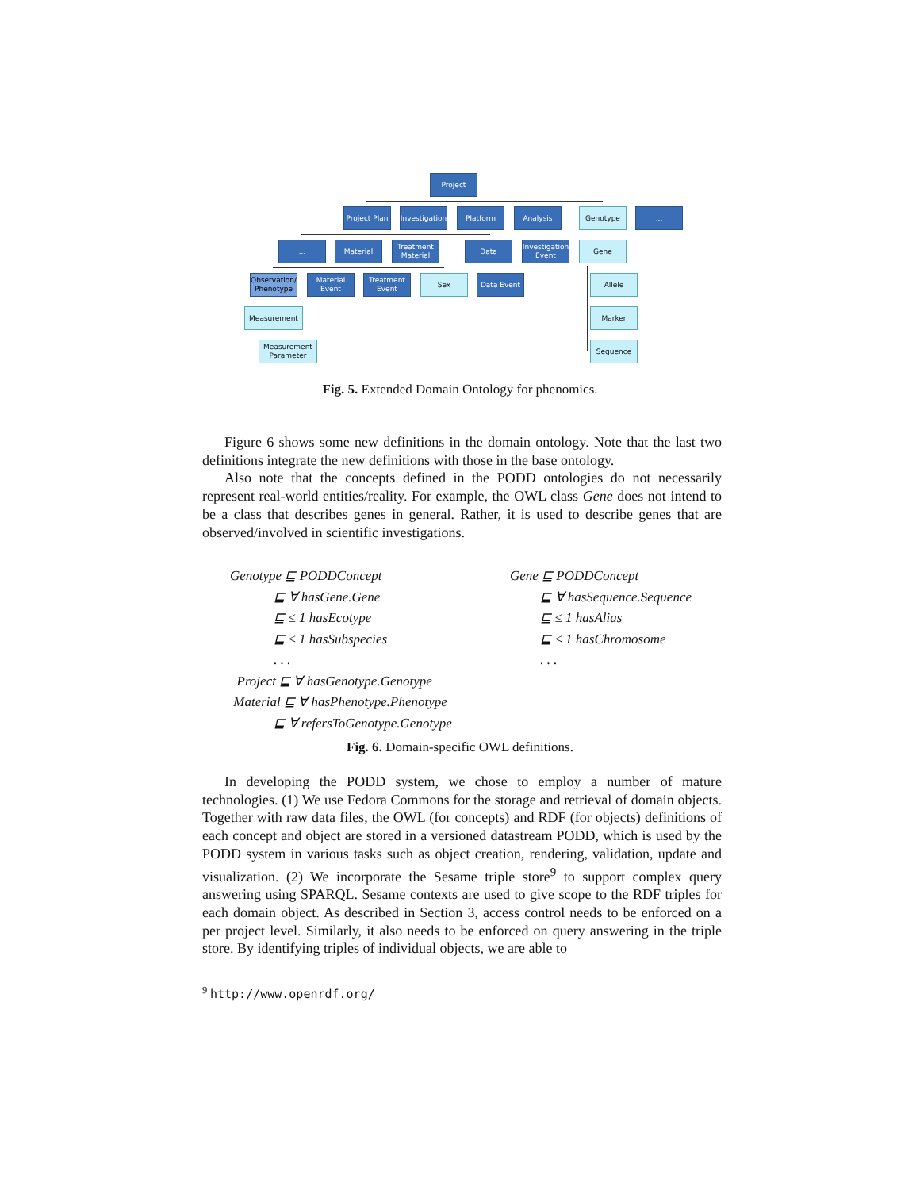Project
Project Plan
Investigation
Platform Analysis Genotype ...
... Material
Treatment Material
Data
Investigation Event
Gene
Observation/ Phenotype
Material Event
Treatment Event
Sex Data Event Allele
Measurement Marker
Measurement Parameter
Sequence
Fig. 5. Extended Domain Ontology for phenomics.
Figure 6 shows some new definitions in the domain ontology. Note that the last two definitions integrate the new definitions with those in the base ontology.
Also note that the concepts defined in the PODD ontologies do not necessarily represent real-world entities/reality. For example, the OWL class Gene does not intend to be a class that describes genes in general. Rather, it is used to describe genes that are observed/involved in scientific investigations.
Genotype ⊑ PODDConcept ⊑ ∀ hasGene.Gene ⊑ ≤ 1 hasEcotype ⊑ ≤ 1 hasSubspecies . . . Project ⊑ ∀ hasGenotype.Genotype Material ⊑ ∀ hasPhenotype.Phenotype ⊑ ∀ refersToGenotype.Genotype
Gene ⊑ PODDConcept ⊑ ∀ hasSequence.Sequence ⊑ ≤ 1 hasAlias ⊑ ≤ 1 hasChromosome . . .
Fig. 6. Domain-specific OWL definitions.
In developing the PODD system, we chose to employ a number of mature technologies. (1) We use Fedora Commons for the storage and retrieval of domain objects. Together with raw data files, the OWL (for concepts) and RDF (for objects) definitions of each concept and object are stored in a versioned datastream PODD, which is used by the PODD system in various tasks such as object creation, rendering, validation, update and visualization. (2) We incorporate the Sesame triple store<sup>9</sup> to support complex query answering using SPARQL. Sesame contexts are used to give scope to the RDF triples for each domain object. As described in Section 3, access control needs to be enforced on a per project level. Similarly, it also needs to be enforced on query answering in the triple store. By identifying triples of individual objects, we are able to
<sup>9</sup> http://www.openrdf.org/